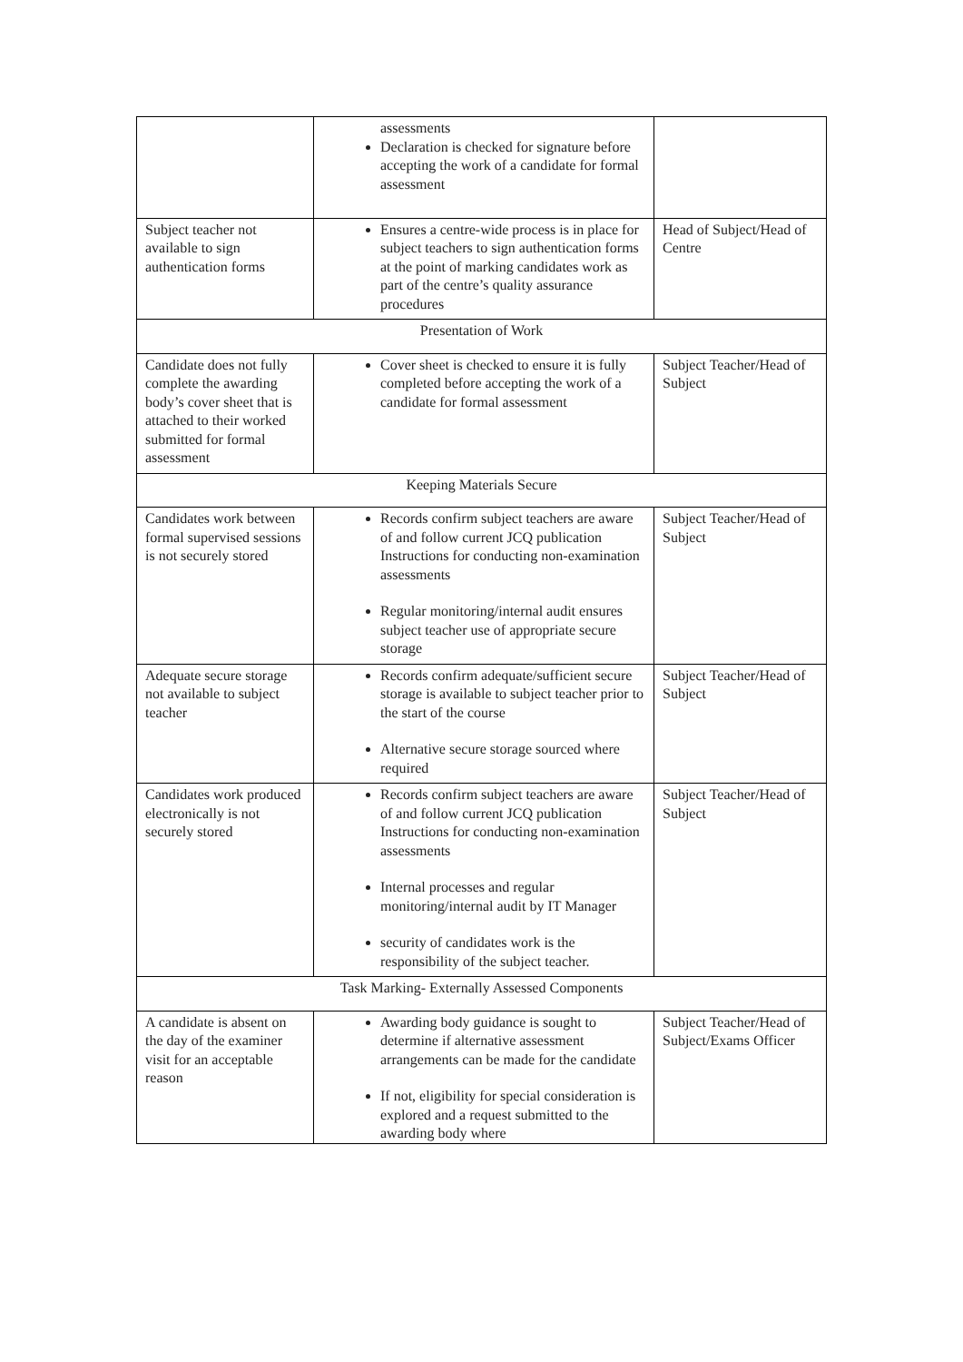| | assessments Declaration is checked for signature before accepting the work of a candidate for formal assessment | |
| Subject teacher not available to sign authentication forms | Ensures a centre-wide process is in place for subject teachers to sign authentication forms at the point of marking candidates work as part of the centre’s quality assurance procedures | Head of Subject/Head of Centre |
| Presentation of Work | | |
| Candidate does not fully complete the awarding body’s cover sheet that is attached to their worked submitted for formal assessment | Cover sheet is checked to ensure it is fully completed before accepting the work of a candidate for formal assessment | Subject Teacher/Head of Subject |
| Keeping Materials Secure | | |
| Candidates work between formal supervised sessions is not securely stored | Records confirm subject teachers are aware of and follow current JCQ publication Instructions for conducting non-examination assessments Regular monitoring/internal audit ensures subject teacher use of appropriate secure storage | Subject Teacher/Head of Subject |
| Adequate secure storage not available to subject teacher | Records confirm adequate/sufficient secure storage is available to subject teacher prior to the start of the course Alternative secure storage sourced where required | Subject Teacher/Head of Subject |
| Candidates work produced electronically is not securely stored | Records confirm subject teachers are aware of and follow current JCQ publication Instructions for conducting non-examination assessments Internal processes and regular monitoring/internal audit by IT Manager security of candidates work is the responsibility of the subject teacher. | Subject Teacher/Head of Subject |
| Task Marking- Externally Assessed Components | | |
| A candidate is absent on the day of the examiner visit for an acceptable reason | Awarding body guidance is sought to determine if alternative assessment arrangements can be made for the candidate If not, eligibility for special consideration is explored and a request submitted to the awarding body where | Subject Teacher/Head of Subject/Exams Officer |